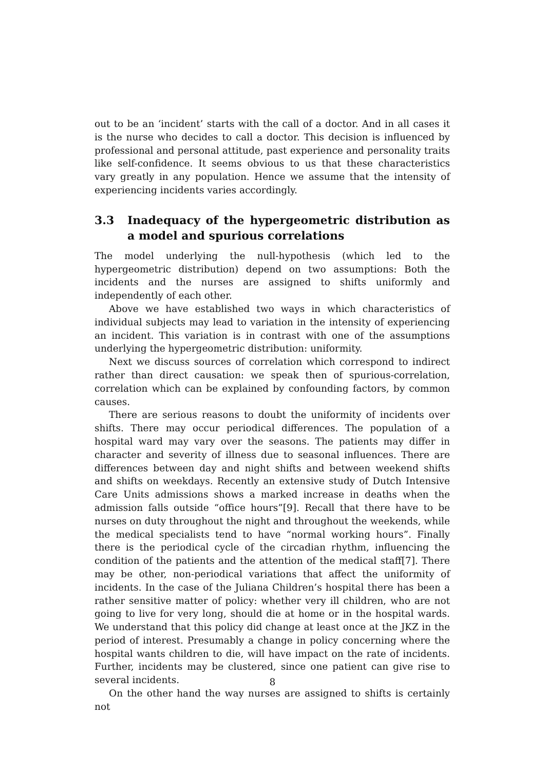out to be an ‘incident’ starts with the call of a doctor. And in all cases it is the nurse who decides to call a doctor. This decision is influenced by professional and personal attitude, past experience and personality traits like self-confidence. It seems obvious to us that these characteristics vary greatly in any population. Hence we assume that the intensity of experiencing incidents varies accordingly.
3.3 Inadequacy of the hypergeometric distribution as a model and spurious correlations
The model underlying the null-hypothesis (which led to the hypergeometric distribution) depend on two assumptions: Both the incidents and the nurses are assigned to shifts uniformly and independently of each other.
Above we have established two ways in which characteristics of individual subjects may lead to variation in the intensity of experiencing an incident. This variation is in contrast with one of the assumptions underlying the hypergeometric distribution: uniformity.
Next we discuss sources of correlation which correspond to indirect rather than direct causation: we speak then of spurious-correlation, correlation which can be explained by confounding factors, by common causes.
There are serious reasons to doubt the uniformity of incidents over shifts. There may occur periodical differences. The population of a hospital ward may vary over the seasons. The patients may differ in character and severity of illness due to seasonal influences. There are differences between day and night shifts and between weekend shifts and shifts on weekdays. Recently an extensive study of Dutch Intensive Care Units admissions shows a marked increase in deaths when the admission falls outside “office hours”[9]. Recall that there have to be nurses on duty throughout the night and throughout the weekends, while the medical specialists tend to have “normal working hours”. Finally there is the periodical cycle of the circadian rhythm, influencing the condition of the patients and the attention of the medical staff[7]. There may be other, non-periodical variations that affect the uniformity of incidents. In the case of the Juliana Children’s hospital there has been a rather sensitive matter of policy: whether very ill children, who are not going to live for very long, should die at home or in the hospital wards. We understand that this policy did change at least once at the JKZ in the period of interest. Presumably a change in policy concerning where the hospital wants children to die, will have impact on the rate of incidents. Further, incidents may be clustered, since one patient can give rise to several incidents.
On the other hand the way nurses are assigned to shifts is certainly not
8